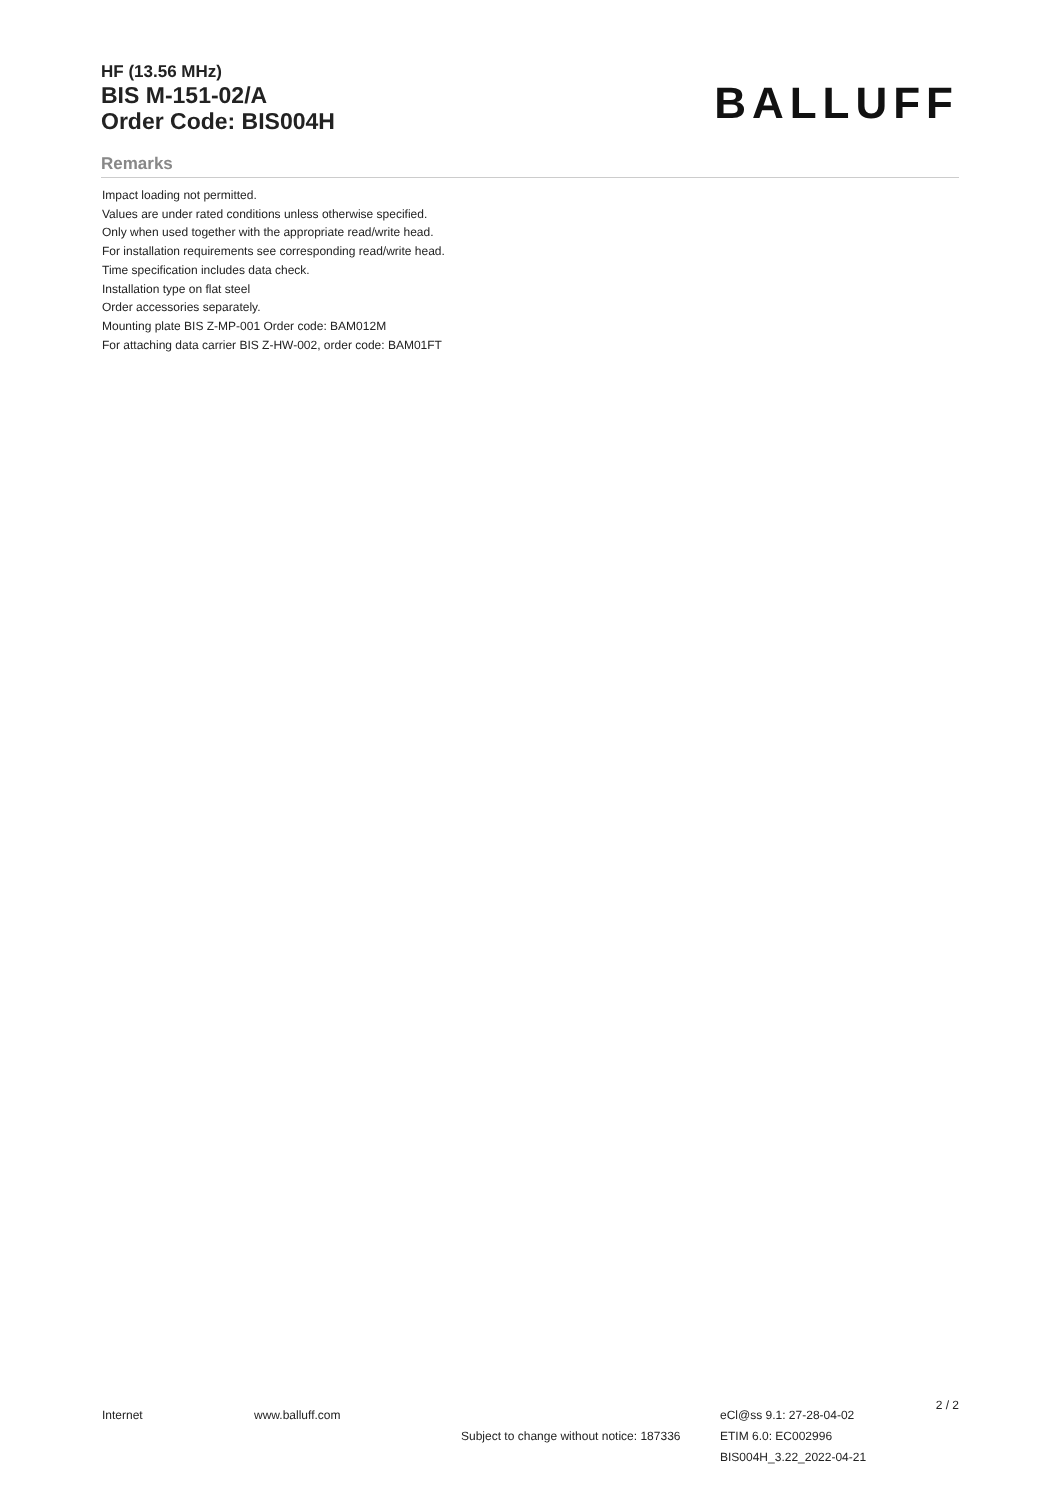HF (13.56 MHz)
BIS M-151-02/A
Order Code: BIS004H
BALLUFF
Remarks
Impact loading not permitted.
Values are under rated conditions unless otherwise specified.
Only when used together with the appropriate read/write head.
For installation requirements see corresponding read/write head.
Time specification includes data check.
Installation type on flat steel
Order accessories separately.
Mounting plate BIS Z-MP-001 Order code: BAM012M
For attaching data carrier BIS Z-HW-002, order code: BAM01FT
Internet www.balluff.com
Subject to change without notice: 187336
eCl@ss 9.1: 27-28-04-02
ETIM 6.0: EC002996
BIS004H_3.22_2022-04-21
2 / 2